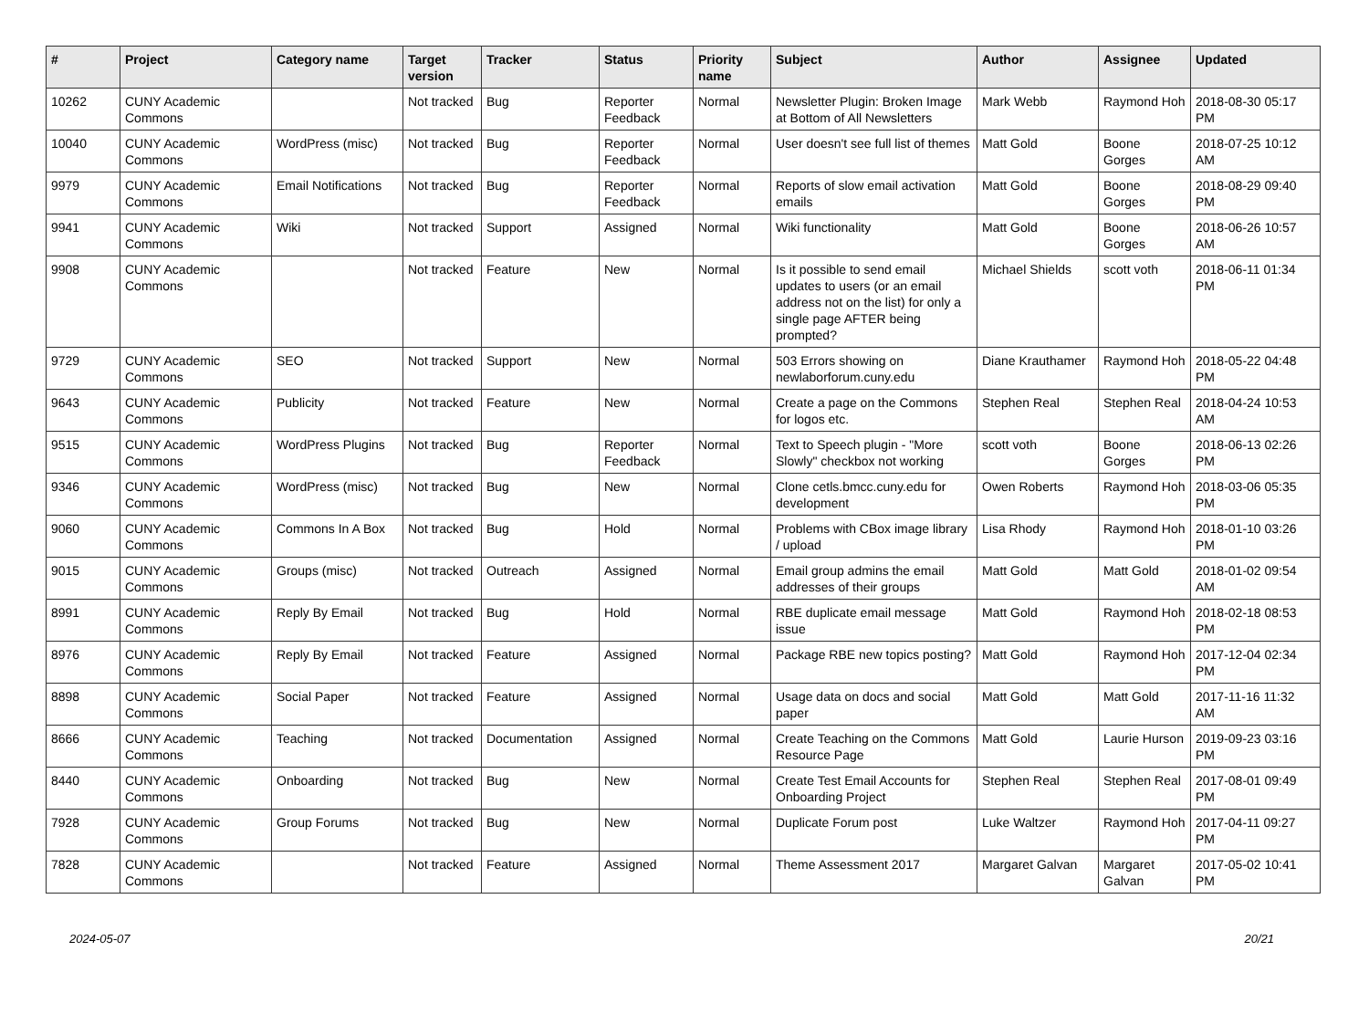| # | Project | Category name | Target version | Tracker | Status | Priority name | Subject | Author | Assignee | Updated |
| --- | --- | --- | --- | --- | --- | --- | --- | --- | --- | --- |
| 10262 | CUNY Academic Commons | | Not tracked | Bug | Reporter Feedback | Normal | Newsletter Plugin: Broken Image at Bottom of All Newsletters | Mark Webb | Raymond Hoh | 2018-08-30 05:17 PM |
| 10040 | CUNY Academic Commons | WordPress (misc) | Not tracked | Bug | Reporter Feedback | Normal | User doesn't see full list of themes | Matt Gold | Boone Gorges | 2018-07-25 10:12 AM |
| 9979 | CUNY Academic Commons | Email Notifications | Not tracked | Bug | Reporter Feedback | Normal | Reports of slow email activation emails | Matt Gold | Boone Gorges | 2018-08-29 09:40 PM |
| 9941 | CUNY Academic Commons | Wiki | Not tracked | Support | Assigned | Normal | Wiki functionality | Matt Gold | Boone Gorges | 2018-06-26 10:57 AM |
| 9908 | CUNY Academic Commons | | Not tracked | Feature | New | Normal | Is it possible to send email updates to users (or an email address not on the list) for only a single page AFTER being prompted? | Michael Shields | scott voth | 2018-06-11 01:34 PM |
| 9729 | CUNY Academic Commons | SEO | Not tracked | Support | New | Normal | 503 Errors showing on newlaborforum.cuny.edu | Diane Krauthamer | Raymond Hoh | 2018-05-22 04:48 PM |
| 9643 | CUNY Academic Commons | Publicity | Not tracked | Feature | New | Normal | Create a page on the Commons for logos etc. | Stephen Real | Stephen Real | 2018-04-24 10:53 AM |
| 9515 | CUNY Academic Commons | WordPress Plugins | Not tracked | Bug | Reporter Feedback | Normal | Text to Speech plugin - "More Slowly" checkbox not working | scott voth | Boone Gorges | 2018-06-13 02:26 PM |
| 9346 | CUNY Academic Commons | WordPress (misc) | Not tracked | Bug | New | Normal | Clone cetls.bmcc.cuny.edu for development | Owen Roberts | Raymond Hoh | 2018-03-06 05:35 PM |
| 9060 | CUNY Academic Commons | Commons In A Box | Not tracked | Bug | Hold | Normal | Problems with CBox image library / upload | Lisa Rhody | Raymond Hoh | 2018-01-10 03:26 PM |
| 9015 | CUNY Academic Commons | Groups (misc) | Not tracked | Outreach | Assigned | Normal | Email group admins the email addresses of their groups | Matt Gold | Matt Gold | 2018-01-02 09:54 AM |
| 8991 | CUNY Academic Commons | Reply By Email | Not tracked | Bug | Hold | Normal | RBE duplicate email message issue | Matt Gold | Raymond Hoh | 2018-02-18 08:53 PM |
| 8976 | CUNY Academic Commons | Reply By Email | Not tracked | Feature | Assigned | Normal | Package RBE new topics posting? | Matt Gold | Raymond Hoh | 2017-12-04 02:34 PM |
| 8898 | CUNY Academic Commons | Social Paper | Not tracked | Feature | Assigned | Normal | Usage data on docs and social paper | Matt Gold | Matt Gold | 2017-11-16 11:32 AM |
| 8666 | CUNY Academic Commons | Teaching | Not tracked | Documentation | Assigned | Normal | Create Teaching on the Commons Resource Page | Matt Gold | Laurie Hurson | 2019-09-23 03:16 PM |
| 8440 | CUNY Academic Commons | Onboarding | Not tracked | Bug | New | Normal | Create Test Email Accounts for Onboarding Project | Stephen Real | Stephen Real | 2017-08-01 09:49 PM |
| 7928 | CUNY Academic Commons | Group Forums | Not tracked | Bug | New | Normal | Duplicate Forum post | Luke Waltzer | Raymond Hoh | 2017-04-11 09:27 PM |
| 7828 | CUNY Academic Commons | | Not tracked | Feature | Assigned | Normal | Theme Assessment 2017 | Margaret Galvan | Margaret Galvan | 2017-05-02 10:41 PM |
2024-05-07 20/21